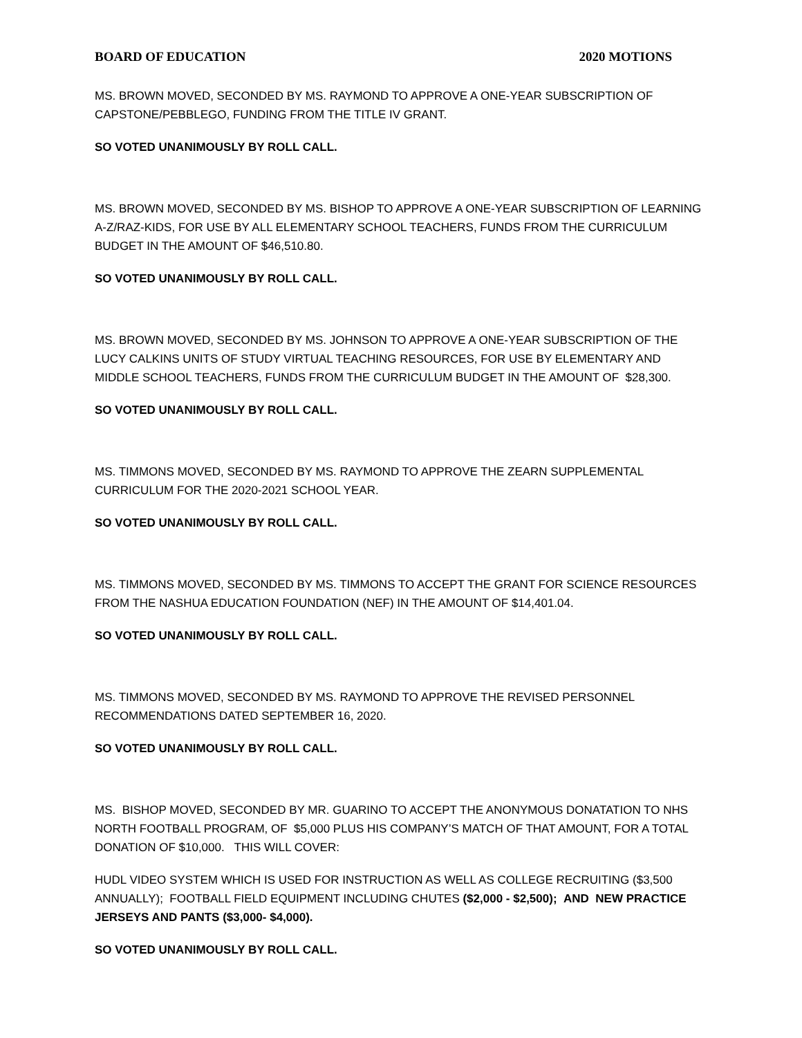BOARD OF EDUCATION 2020 MOTIONS
MS. BROWN MOVED, SECONDED BY MS. RAYMOND TO APPROVE A ONE-YEAR SUBSCRIPTION OF CAPSTONE/PEBBLEGO, FUNDING FROM THE TITLE IV GRANT.
SO VOTED UNANIMOUSLY BY ROLL CALL.
MS. BROWN MOVED, SECONDED BY MS. BISHOP TO APPROVE A ONE-YEAR SUBSCRIPTION OF LEARNING A-Z/RAZ-KIDS, FOR USE BY ALL ELEMENTARY SCHOOL TEACHERS, FUNDS FROM THE CURRICULUM BUDGET IN THE AMOUNT OF $46,510.80.
SO VOTED UNANIMOUSLY BY ROLL CALL.
MS. BROWN MOVED, SECONDED BY MS. JOHNSON TO APPROVE A ONE-YEAR SUBSCRIPTION OF THE LUCY CALKINS UNITS OF STUDY VIRTUAL TEACHING RESOURCES, FOR USE BY ELEMENTARY AND MIDDLE SCHOOL TEACHERS, FUNDS FROM THE CURRICULUM BUDGET IN THE AMOUNT OF $28,300.
SO VOTED UNANIMOUSLY BY ROLL CALL.
MS. TIMMONS MOVED, SECONDED BY MS. RAYMOND TO APPROVE THE ZEARN SUPPLEMENTAL CURRICULUM FOR THE 2020-2021 SCHOOL YEAR.
SO VOTED UNANIMOUSLY BY ROLL CALL.
MS. TIMMONS MOVED, SECONDED BY MS. TIMMONS TO ACCEPT THE GRANT FOR SCIENCE RESOURCES FROM THE NASHUA EDUCATION FOUNDATION (NEF) IN THE AMOUNT OF $14,401.04.
SO VOTED UNANIMOUSLY BY ROLL CALL.
MS. TIMMONS MOVED, SECONDED BY MS. RAYMOND TO APPROVE THE REVISED PERSONNEL RECOMMENDATIONS DATED SEPTEMBER 16, 2020.
SO VOTED UNANIMOUSLY BY ROLL CALL.
MS. BISHOP MOVED, SECONDED BY MR. GUARINO TO ACCEPT THE ANONYMOUS DONATATION TO NHS NORTH FOOTBALL PROGRAM, OF $5,000 PLUS HIS COMPANY’S MATCH OF THAT AMOUNT, FOR A TOTAL DONATION OF $10,000. THIS WILL COVER:
HUDL VIDEO SYSTEM WHICH IS USED FOR INSTRUCTION AS WELL AS COLLEGE RECRUITING ($3,500 ANNUALLY); FOOTBALL FIELD EQUIPMENT INCLUDING CHUTES ($2,000 - $2,500); AND NEW PRACTICE JERSEYS AND PANTS ($3,000- $4,000).
SO VOTED UNANIMOUSLY BY ROLL CALL.